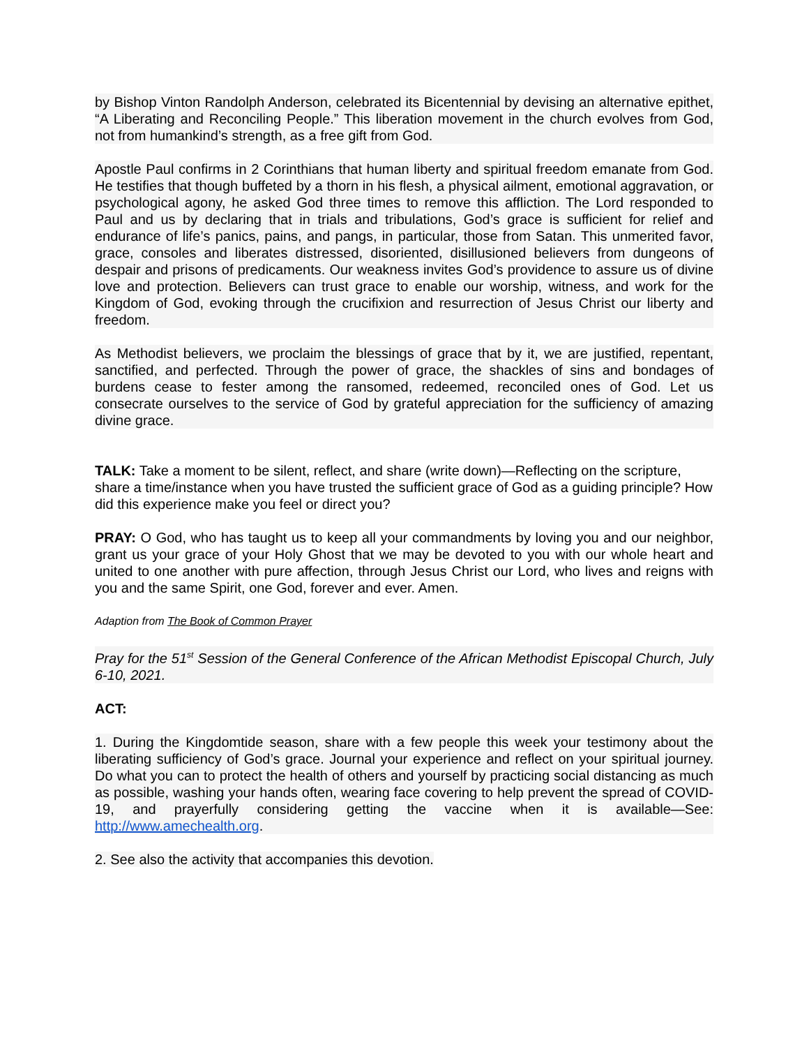by Bishop Vinton Randolph Anderson, celebrated its Bicentennial by devising an alternative epithet, “A Liberating and Reconciling People.” This liberation movement in the church evolves from God, not from humankind’s strength, as a free gift from God.
Apostle Paul confirms in 2 Corinthians that human liberty and spiritual freedom emanate from God. He testifies that though buffeted by a thorn in his flesh, a physical ailment, emotional aggravation, or psychological agony, he asked God three times to remove this affliction. The Lord responded to Paul and us by declaring that in trials and tribulations, God’s grace is sufficient for relief and endurance of life’s panics, pains, and pangs, in particular, those from Satan. This unmerited favor, grace, consoles and liberates distressed, disoriented, disillusioned believers from dungeons of despair and prisons of predicaments. Our weakness invites God’s providence to assure us of divine love and protection. Believers can trust grace to enable our worship, witness, and work for the Kingdom of God, evoking through the crucifixion and resurrection of Jesus Christ our liberty and freedom.
As Methodist believers, we proclaim the blessings of grace that by it, we are justified, repentant, sanctified, and perfected. Through the power of grace, the shackles of sins and bondages of burdens cease to fester among the ransomed, redeemed, reconciled ones of God. Let us consecrate ourselves to the service of God by grateful appreciation for the sufficiency of amazing divine grace.
TALK: Take a moment to be silent, reflect, and share (write down)—Reflecting on the scripture, share a time/instance when you have trusted the sufficient grace of God as a guiding principle? How did this experience make you feel or direct you?
PRAY: O God, who has taught us to keep all your commandments by loving you and our neighbor, grant us your grace of your Holy Ghost that we may be devoted to you with our whole heart and united to one another with pure affection, through Jesus Christ our Lord, who lives and reigns with you and the same Spirit, one God, forever and ever. Amen.
Adaption from The Book of Common Prayer
Pray for the 51<sup>st</sup> Session of the General Conference of the African Methodist Episcopal Church, July 6-10, 2021.
ACT:
1. During the Kingdomtide season, share with a few people this week your testimony about the liberating sufficiency of God’s grace. Journal your experience and reflect on your spiritual journey. Do what you can to protect the health of others and yourself by practicing social distancing as much as possible, washing your hands often, wearing face covering to help prevent the spread of COVID-19, and prayerfully considering getting the vaccine when it is available—See: http://www.amechealth.org.
2. See also the activity that accompanies this devotion.